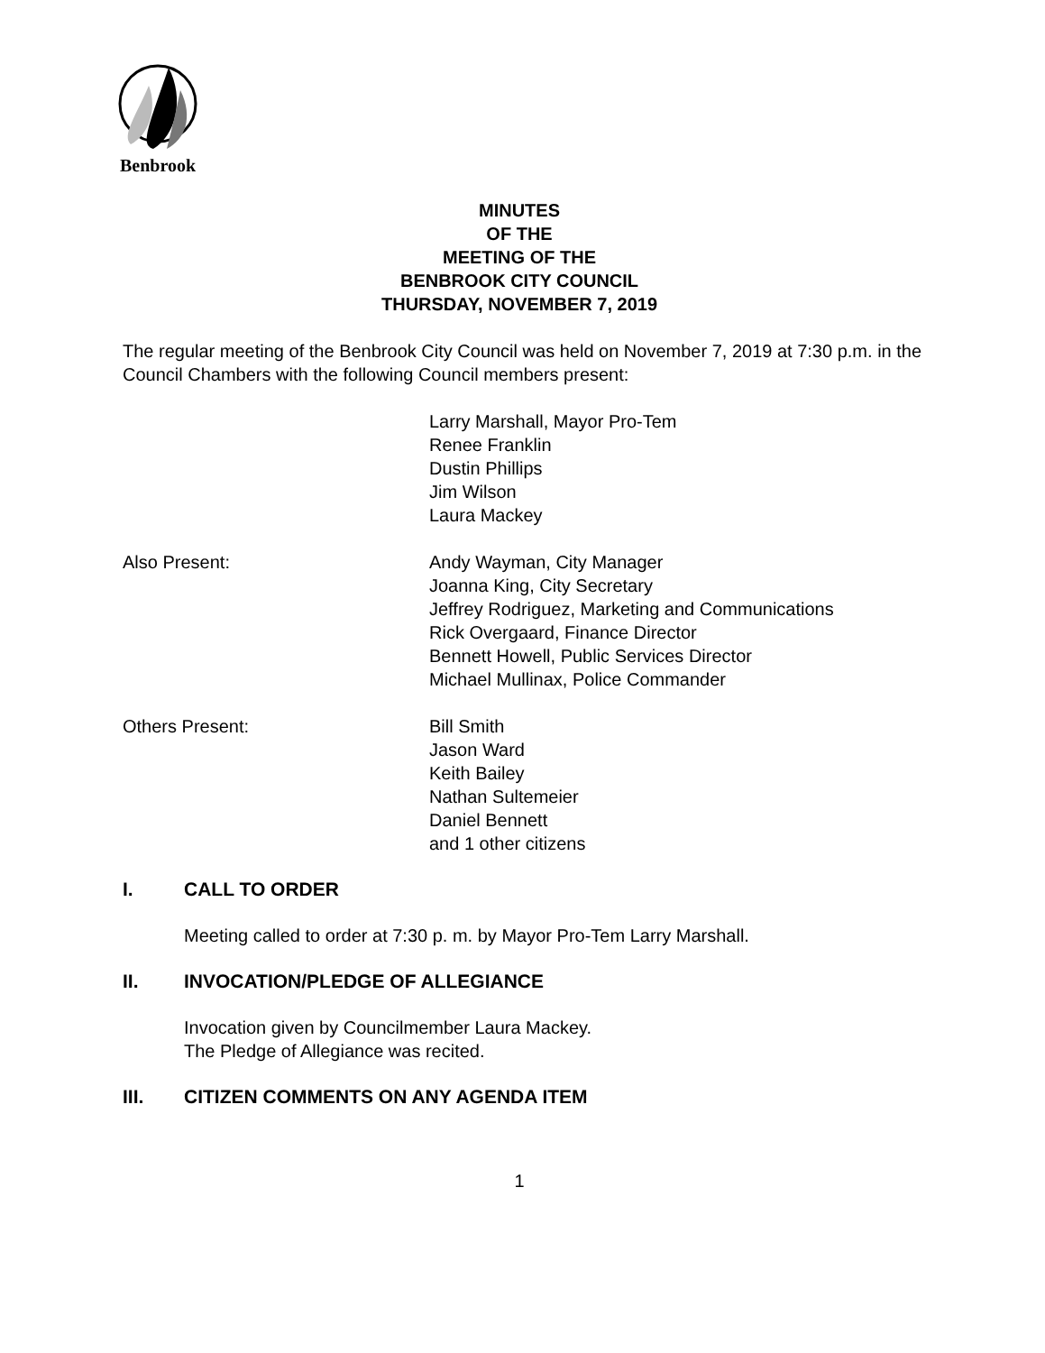Benbrook
MINUTES
OF THE
MEETING OF THE
BENBROOK CITY COUNCIL
THURSDAY, NOVEMBER 7, 2019
The regular meeting of the Benbrook City Council was held on November 7, 2019 at 7:30 p.m. in the Council Chambers with the following Council members present:
Larry Marshall, Mayor Pro-Tem
Renee Franklin
Dustin Phillips
Jim Wilson
Laura Mackey
Also Present: Andy Wayman, City Manager
Joanna King, City Secretary
Jeffrey Rodriguez, Marketing and Communications
Rick Overgaard, Finance Director
Bennett Howell, Public Services Director
Michael Mullinax, Police Commander
Others Present: Bill Smith
Jason Ward
Keith Bailey
Nathan Sultemeier
Daniel Bennett
and 1 other citizens
I. CALL TO ORDER
Meeting called to order at 7:30 p. m. by Mayor Pro-Tem Larry Marshall.
II. INVOCATION/PLEDGE OF ALLEGIANCE
Invocation given by Councilmember Laura Mackey.
The Pledge of Allegiance was recited.
III. CITIZEN COMMENTS ON ANY AGENDA ITEM
1